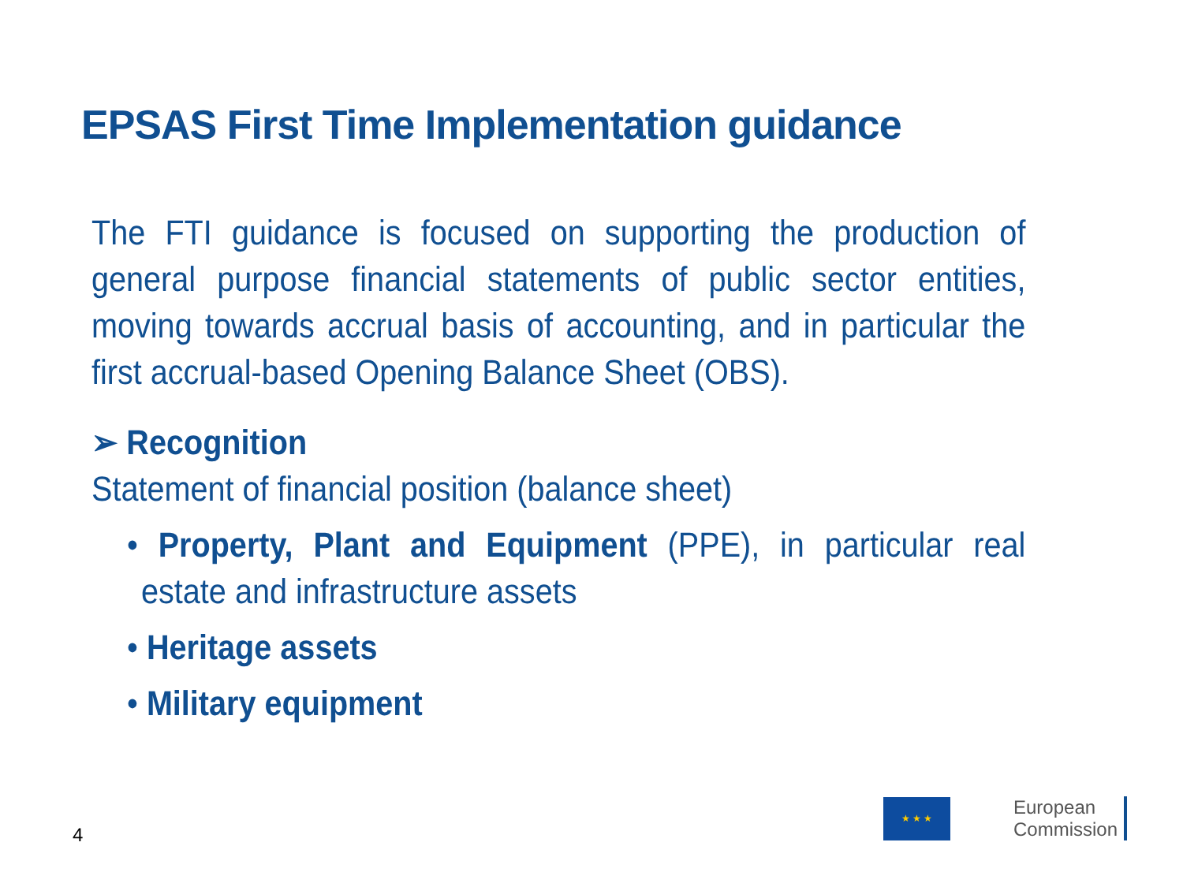EPSAS First Time Implementation guidance
The FTI guidance is focused on supporting the production of general purpose financial statements of public sector entities, moving towards accrual basis of accounting, and in particular the first accrual-based Opening Balance Sheet (OBS).
➢ Recognition
Statement of financial position (balance sheet)
• Property, Plant and Equipment (PPE), in particular real estate and infrastructure assets
• Heritage assets
• Military equipment
4
★ ★ ★
European
Commission